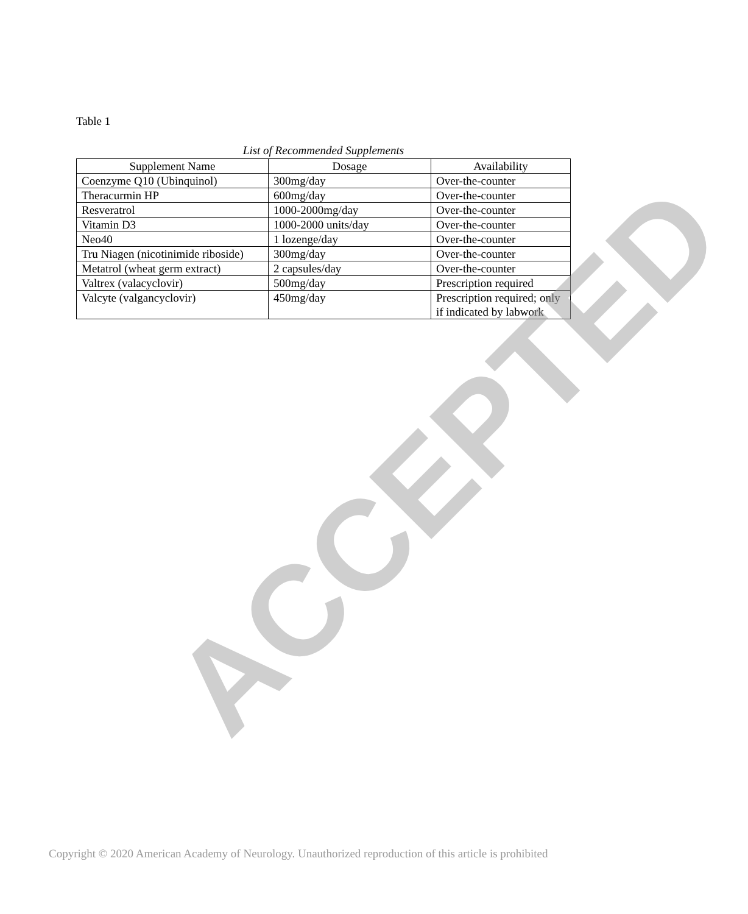Table 1
List of Recommended Supplements
| Supplement Name | Dosage | Availability |
| --- | --- | --- |
| Coenzyme Q10 (Ubinquinol) | 300mg/day | Over-the-counter |
| Theracurmin HP | 600mg/day | Over-the-counter |
| Resveratrol | 1000-2000mg/day | Over-the-counter |
| Vitamin D3 | 1000-2000 units/day | Over-the-counter |
| Neo40 | 1 lozenge/day | Over-the-counter |
| Tru Niagen (nicotinimide riboside) | 300mg/day | Over-the-counter |
| Metatrol (wheat germ extract) | 2 capsules/day | Over-the-counter |
| Valtrex (valacyclovir) | 500mg/day | Prescription required |
| Valcyte (valgancyclovir) | 450mg/day | Prescription required; only if indicated by labwork |
ACCEPTED
Copyright © 2020 American Academy of Neurology. Unauthorized reproduction of this article is prohibited